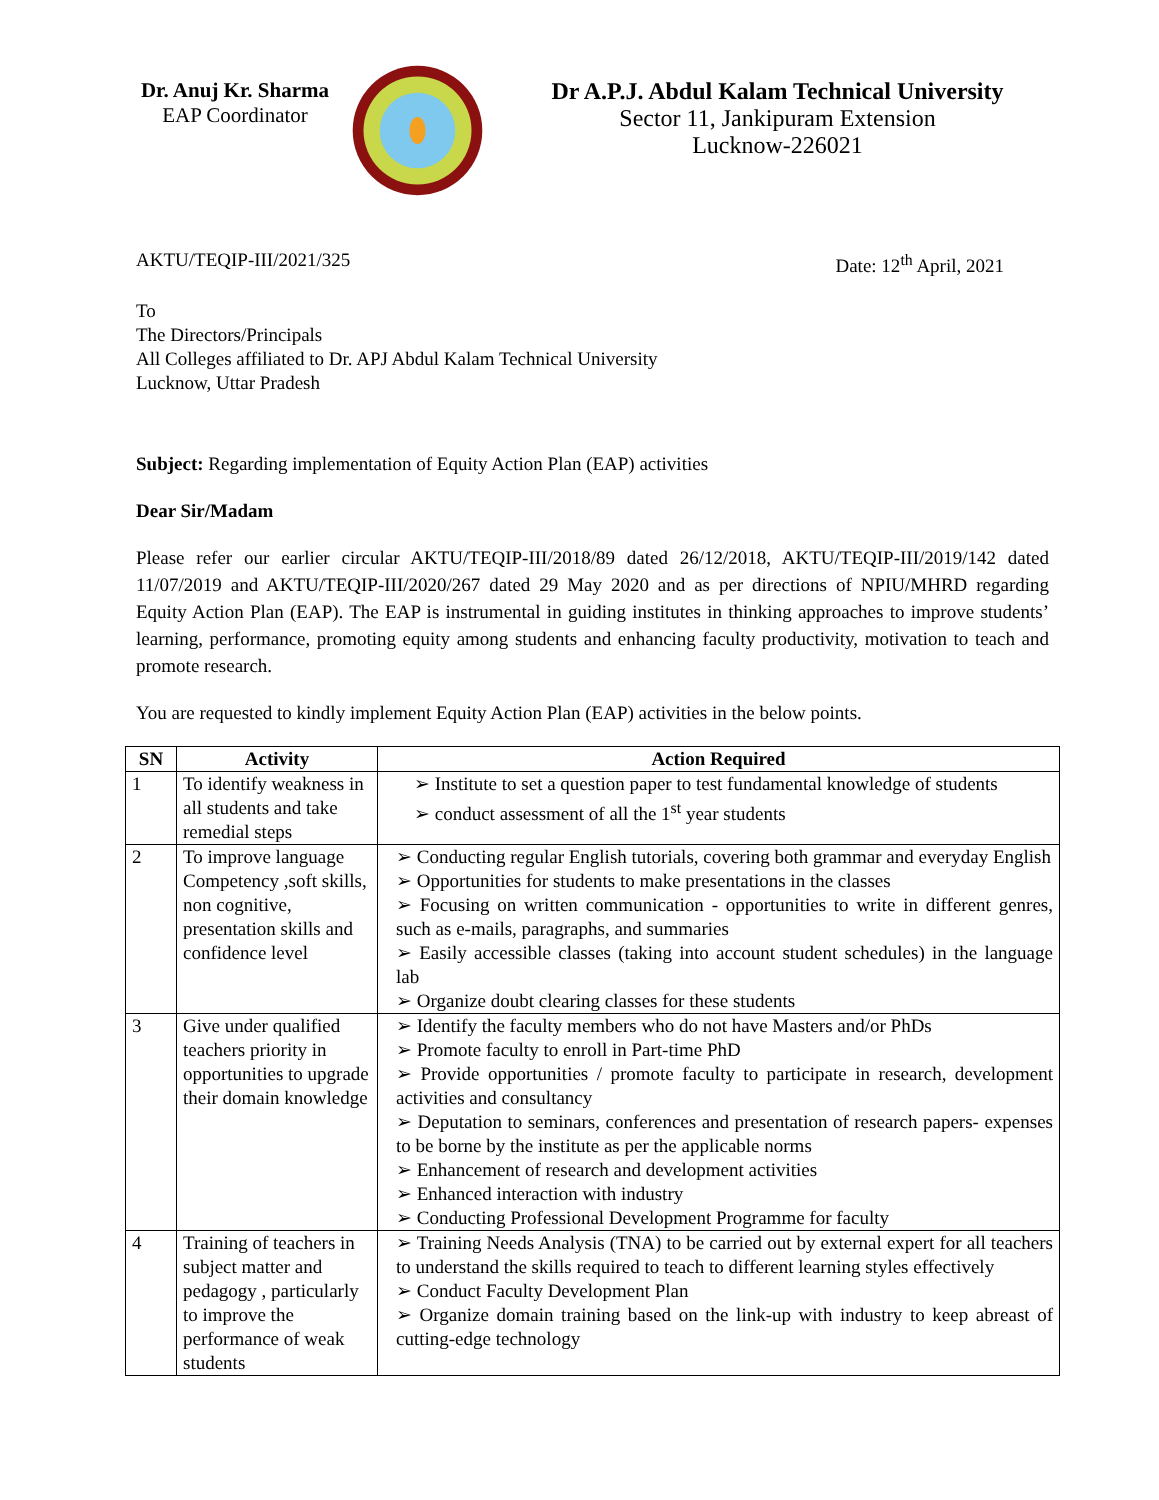Dr. Anuj Kr. Sharma
EAP Coordinator
Dr A.P.J. Abdul Kalam Technical University
Sector 11, Jankipuram Extension
Lucknow-226021
AKTU/TEQIP-III/2021/325 Date: 12<sup>th</sup> April, 2021
To
The Directors/Principals
All Colleges affiliated to Dr. APJ Abdul Kalam Technical University
Lucknow, Uttar Pradesh
Subject: Regarding implementation of Equity Action Plan (EAP) activities
Dear Sir/Madam
Please refer our earlier circular AKTU/TEQIP-III/2018/89 dated 26/12/2018, AKTU/TEQIP-III/2019/142 dated 11/07/2019 and AKTU/TEQIP-III/2020/267 dated 29 May 2020 and as per directions of NPIU/MHRD regarding Equity Action Plan (EAP). The EAP is instrumental in guiding institutes in thinking approaches to improve students’ learning, performance, promoting equity among students and enhancing faculty productivity, motivation to teach and promote research.
You are requested to kindly implement Equity Action Plan (EAP) activities in the below points.
| SN | Activity | Action Required |
| --- | --- | --- |
| 1 | To identify weakness in all students and take remedial steps | ➢ Institute to set a question paper to test fundamental knowledge of students ➢ conduct assessment of all the 1<sup>st</sup> year students |
| 2 | To improve language Competency ,soft skills, non cognitive, presentation skills and confidence level | ➢ Conducting regular English tutorials, covering both grammar and everyday English ➢ Opportunities for students to make presentations in the classes ➢ Focusing on written communication - opportunities to write in different genres, such as e-mails, paragraphs, and summaries ➢ Easily accessible classes (taking into account student schedules) in the language lab ➢ Organize doubt clearing classes for these students |
| 3 | Give under qualified teachers priority in opportunities to upgrade their domain knowledge | ➢ Identify the faculty members who do not have Masters and/or PhDs ➢ Promote faculty to enroll in Part-time PhD ➢ Provide opportunities / promote faculty to participate in research, development activities and consultancy ➢ Deputation to seminars, conferences and presentation of research papers- expenses to be borne by the institute as per the applicable norms ➢ Enhancement of research and development activities ➢ Enhanced interaction with industry ➢ Conducting Professional Development Programme for faculty |
| 4 | Training of teachers in subject matter and pedagogy , particularly to improve the performance of weak students | ➢ Training Needs Analysis (TNA) to be carried out by external expert for all teachers to understand the skills required to teach to different learning styles effectively ➢ Conduct Faculty Development Plan ➢ Organize domain training based on the link-up with industry to keep abreast of cutting-edge technology |